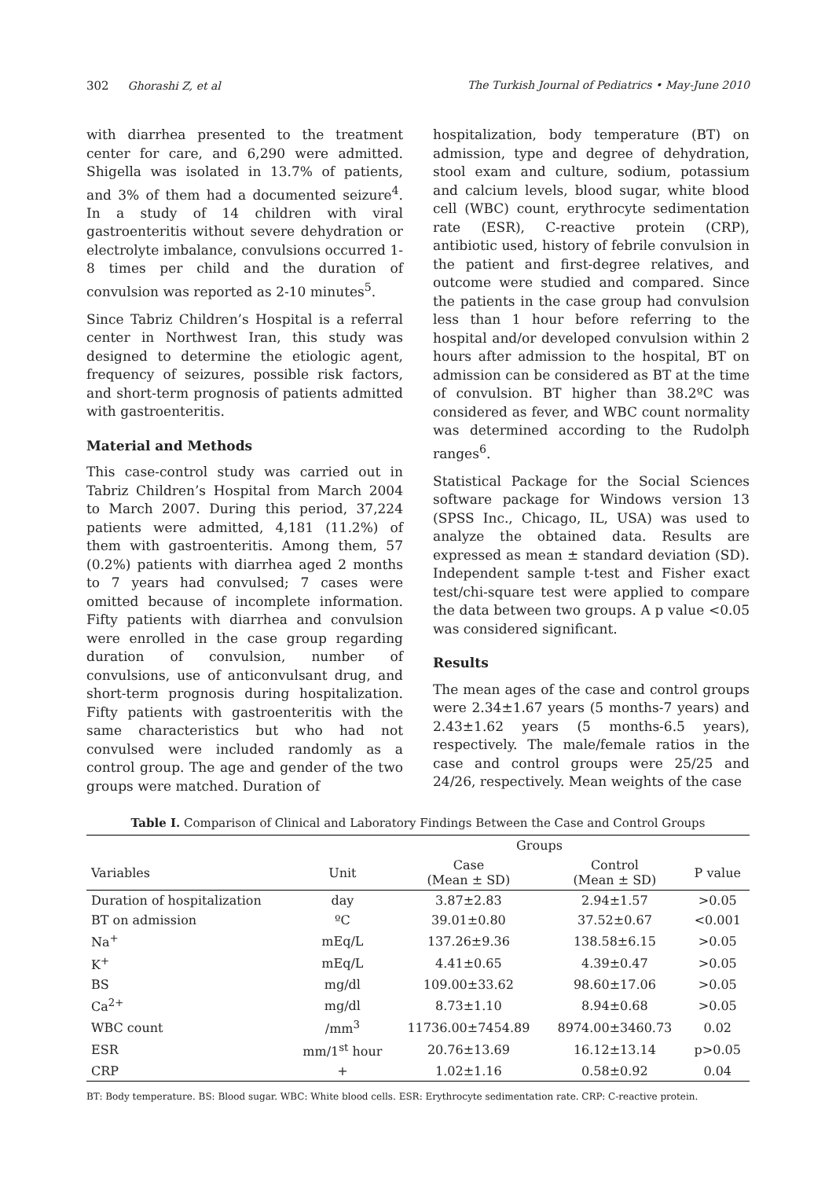302 Ghorashi Z, et al The Turkish Journal of Pediatrics • May-June 2010
with diarrhea presented to the treatment center for care, and 6,290 were admitted. Shigella was isolated in 13.7% of patients, and 3% of them had a documented seizure<sup>4</sup>. In a study of 14 children with viral gastroenteritis without severe dehydration or electrolyte imbalance, convulsions occurred 1-8 times per child and the duration of convulsion was reported as 2-10 minutes<sup>5</sup>.
Since Tabriz Children’s Hospital is a referral center in Northwest Iran, this study was designed to determine the etiologic agent, frequency of seizures, possible risk factors, and short-term prognosis of patients admitted with gastroenteritis.
Material and Methods
This case-control study was carried out in Tabriz Children’s Hospital from March 2004 to March 2007. During this period, 37,224 patients were admitted, 4,181 (11.2%) of them with gastroenteritis. Among them, 57 (0.2%) patients with diarrhea aged 2 months to 7 years had convulsed; 7 cases were omitted because of incomplete information. Fifty patients with diarrhea and convulsion were enrolled in the case group regarding duration of convulsion, number of convulsions, use of anticonvulsant drug, and short-term prognosis during hospitalization. Fifty patients with gastroenteritis with the same characteristics but who had not convulsed were included randomly as a control group. The age and gender of the two groups were matched. Duration of
hospitalization, body temperature (BT) on admission, type and degree of dehydration, stool exam and culture, sodium, potassium and calcium levels, blood sugar, white blood cell (WBC) count, erythrocyte sedimentation rate (ESR), C-reactive protein (CRP), antibiotic used, history of febrile convulsion in the patient and first-degree relatives, and outcome were studied and compared. Since the patients in the case group had convulsion less than 1 hour before referring to the hospital and/or developed convulsion within 2 hours after admission to the hospital, BT on admission can be considered as BT at the time of convulsion. BT higher than 38.2ºC was considered as fever, and WBC count normality was determined according to the Rudolph ranges<sup>6</sup>.
Statistical Package for the Social Sciences software package for Windows version 13 (SPSS Inc., Chicago, IL, USA) was used to analyze the obtained data. Results are expressed as mean ± standard deviation (SD). Independent sample t-test and Fisher exact test/chi-square test were applied to compare the data between two groups. A p value <0.05 was considered significant.
Results
The mean ages of the case and control groups were 2.34±1.67 years (5 months-7 years) and 2.43±1.62 years (5 months-6.5 years), respectively. The male/female ratios in the case and control groups were 25/25 and 24/26, respectively. Mean weights of the case
Table I. Comparison of Clinical and Laboratory Findings Between the Case and Control Groups
| | | Groups | | |
| --- | --- | --- | --- | --- |
| Variables | Unit | Case (Mean ± SD) | Control (Mean ± SD) | P value |
| Duration of hospitalization | day | 3.87±2.83 | 2.94±1.57 | >0.05 |
| BT on admission | ºC | 39.01±0.80 | 37.52±0.67 | <0.001 |
| Na<sup>+</sup> | mEq/L | 137.26±9.36 | 138.58±6.15 | >0.05 |
| K<sup>+</sup> | mEq/L | 4.41±0.65 | 4.39±0.47 | >0.05 |
| BS | mg/dl | 109.00±33.62 | 98.60±17.06 | >0.05 |
| Ca<sup>2+</sup> | mg/dl | 8.73±1.10 | 8.94±0.68 | >0.05 |
| WBC count | /mm<sup>3</sup> | 11736.00±7454.89 | 8974.00±3460.73 | 0.02 |
| ESR | mm/1<sup>st</sup> hour | 20.76±13.69 | 16.12±13.14 | p>0.05 |
| CRP | + | 1.02±1.16 | 0.58±0.92 | 0.04 |
BT: Body temperature. BS: Blood sugar. WBC: White blood cells. ESR: Erythrocyte sedimentation rate. CRP: C-reactive protein.